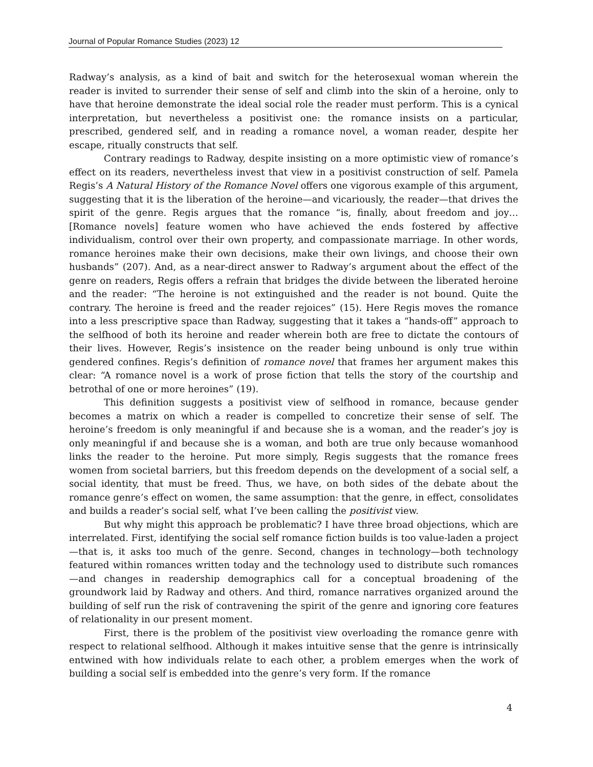Journal of Popular Romance Studies (2023) 12
Radway’s analysis, as a kind of bait and switch for the heterosexual woman wherein the reader is invited to surrender their sense of self and climb into the skin of a heroine, only to have that heroine demonstrate the ideal social role the reader must perform. This is a cynical interpretation, but nevertheless a positivist one: the romance insists on a particular, prescribed, gendered self, and in reading a romance novel, a woman reader, despite her escape, ritually constructs that self.
Contrary readings to Radway, despite insisting on a more optimistic view of romance’s effect on its readers, nevertheless invest that view in a positivist construction of self. Pamela Regis’s A Natural History of the Romance Novel offers one vigorous example of this argument, suggesting that it is the liberation of the heroine—and vicariously, the reader—that drives the spirit of the genre. Regis argues that the romance “is, finally, about freedom and joy… [Romance novels] feature women who have achieved the ends fostered by affective individualism, control over their own property, and compassionate marriage. In other words, romance heroines make their own decisions, make their own livings, and choose their own husbands” (207). And, as a near-direct answer to Radway’s argument about the effect of the genre on readers, Regis offers a refrain that bridges the divide between the liberated heroine and the reader: “The heroine is not extinguished and the reader is not bound. Quite the contrary. The heroine is freed and the reader rejoices” (15). Here Regis moves the romance into a less prescriptive space than Radway, suggesting that it takes a “hands-off” approach to the selfhood of both its heroine and reader wherein both are free to dictate the contours of their lives. However, Regis’s insistence on the reader being unbound is only true within gendered confines. Regis’s definition of romance novel that frames her argument makes this clear: “A romance novel is a work of prose fiction that tells the story of the courtship and betrothal of one or more heroines” (19).
This definition suggests a positivist view of selfhood in romance, because gender becomes a matrix on which a reader is compelled to concretize their sense of self. The heroine’s freedom is only meaningful if and because she is a woman, and the reader’s joy is only meaningful if and because she is a woman, and both are true only because womanhood links the reader to the heroine. Put more simply, Regis suggests that the romance frees women from societal barriers, but this freedom depends on the development of a social self, a social identity, that must be freed. Thus, we have, on both sides of the debate about the romance genre’s effect on women, the same assumption: that the genre, in effect, consolidates and builds a reader’s social self, what I’ve been calling the positivist view.
But why might this approach be problematic? I have three broad objections, which are interrelated. First, identifying the social self romance fiction builds is too value-laden a project—that is, it asks too much of the genre. Second, changes in technology—both technology featured within romances written today and the technology used to distribute such romances—and changes in readership demographics call for a conceptual broadening of the groundwork laid by Radway and others. And third, romance narratives organized around the building of self run the risk of contravening the spirit of the genre and ignoring core features of relationality in our present moment.
First, there is the problem of the positivist view overloading the romance genre with respect to relational selfhood. Although it makes intuitive sense that the genre is intrinsically entwined with how individuals relate to each other, a problem emerges when the work of building a social self is embedded into the genre’s very form. If the romance
4